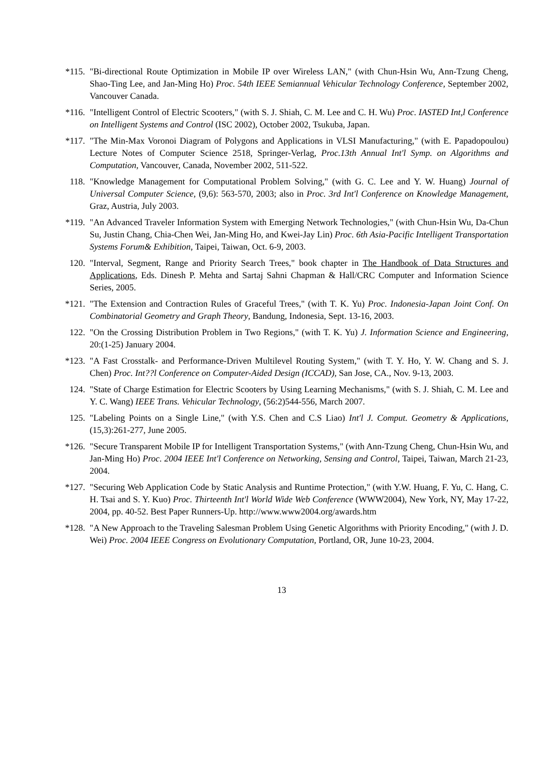*115. "Bi-directional Route Optimization in Mobile IP over Wireless LAN," (with Chun-Hsin Wu, Ann-Tzung Cheng, Shao-Ting Lee, and Jan-Ming Ho) Proc. 54th IEEE Semiannual Vehicular Technology Conference, September 2002, Vancouver Canada.
*116. "Intelligent Control of Electric Scooters," (with S. J. Shiah, C. M. Lee and C. H. Wu) Proc. IASTED Int,l Conference on Intelligent Systems and Control (ISC 2002), October 2002, Tsukuba, Japan.
*117. "The Min-Max Voronoi Diagram of Polygons and Applications in VLSI Manufacturing," (with E. Papadopoulou) Lecture Notes of Computer Science 2518, Springer-Verlag, Proc.13th Annual Int'l Symp. on Algorithms and Computation, Vancouver, Canada, November 2002, 511-522.
118. "Knowledge Management for Computational Problem Solving," (with G. C. Lee and Y. W. Huang) Journal of Universal Computer Science, (9,6): 563-570, 2003; also in Proc. 3rd Int'l Conference on Knowledge Management, Graz, Austria, July 2003.
*119. "An Advanced Traveler Information System with Emerging Network Technologies," (with Chun-Hsin Wu, Da-Chun Su, Justin Chang, Chia-Chen Wei, Jan-Ming Ho, and Kwei-Jay Lin) Proc. 6th Asia-Pacific Intelligent Transportation Systems Forum& Exhibition, Taipei, Taiwan, Oct. 6-9, 2003.
120. "Interval, Segment, Range and Priority Search Trees," book chapter in The Handbook of Data Structures and Applications, Eds. Dinesh P. Mehta and Sartaj Sahni Chapman & Hall/CRC Computer and Information Science Series, 2005.
*121. "The Extension and Contraction Rules of Graceful Trees," (with T. K. Yu) Proc. Indonesia-Japan Joint Conf. On Combinatorial Geometry and Graph Theory, Bandung, Indonesia, Sept. 13-16, 2003.
122. "On the Crossing Distribution Problem in Two Regions," (with T. K. Yu) J. Information Science and Engineering, 20:(1-25) January 2004.
*123. "A Fast Crosstalk- and Performance-Driven Multilevel Routing System," (with T. Y. Ho, Y. W. Chang and S. J. Chen) Proc. Int??l Conference on Computer-Aided Design (ICCAD), San Jose, CA., Nov. 9-13, 2003.
124. "State of Charge Estimation for Electric Scooters by Using Learning Mechanisms," (with S. J. Shiah, C. M. Lee and Y. C. Wang) IEEE Trans. Vehicular Technology, (56:2)544-556, March 2007.
125. "Labeling Points on a Single Line," (with Y.S. Chen and C.S Liao) Int'l J. Comput. Geometry & Applications,(15,3):261-277, June 2005.
*126. "Secure Transparent Mobile IP for Intelligent Transportation Systems," (with Ann-Tzung Cheng, Chun-Hsin Wu, and Jan-Ming Ho) Proc. 2004 IEEE Int'l Conference on Networking, Sensing and Control, Taipei, Taiwan, March 21-23, 2004.
*127. "Securing Web Application Code by Static Analysis and Runtime Protection," (with Y.W. Huang, F. Yu, C. Hang, C. H. Tsai and S. Y. Kuo) Proc. Thirteenth Int'l World Wide Web Conference (WWW2004), New York, NY, May 17-22, 2004, pp. 40-52. Best Paper Runners-Up. http://www.www2004.org/awards.htm
*128. "A New Approach to the Traveling Salesman Problem Using Genetic Algorithms with Priority Encoding," (with J. D. Wei) Proc. 2004 IEEE Congress on Evolutionary Computation, Portland, OR, June 10-23, 2004.
13